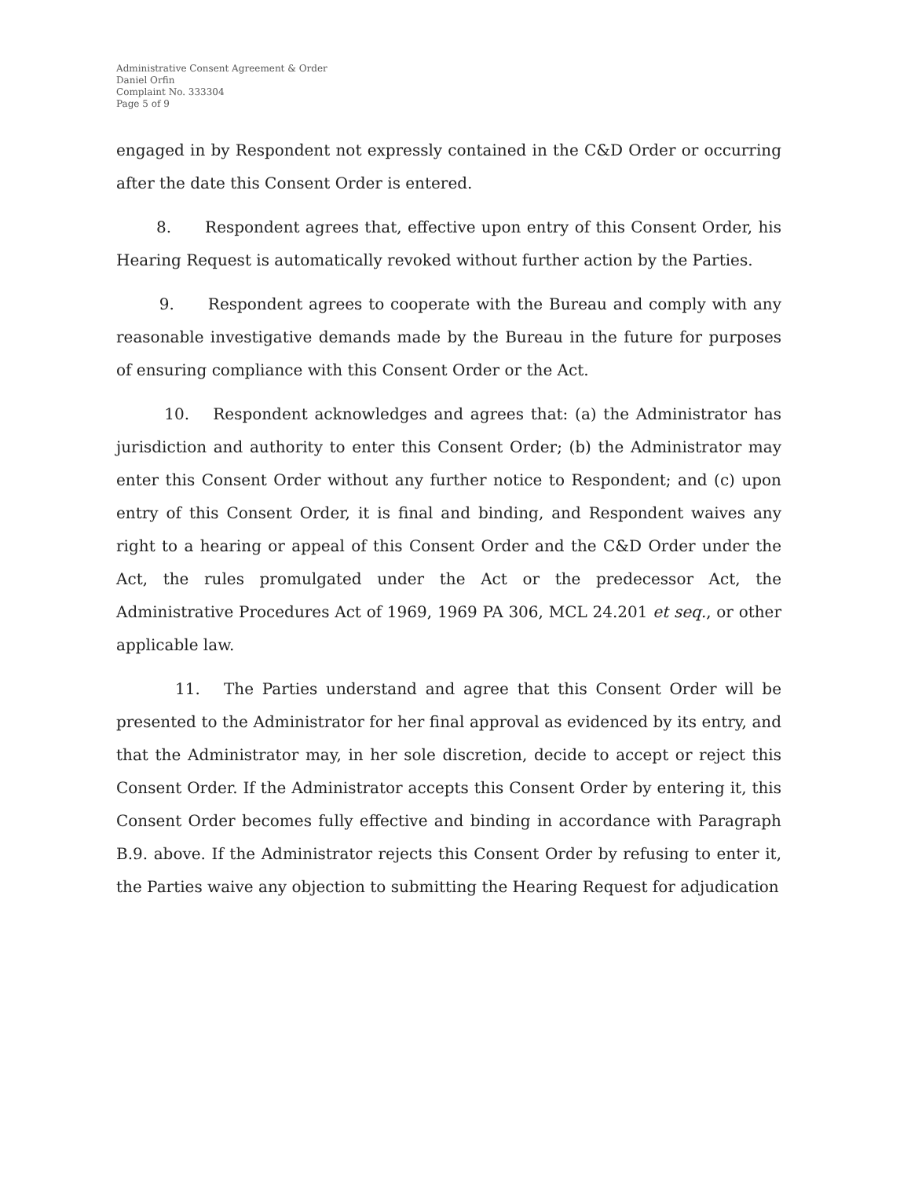Administrative Consent Agreement & Order
Daniel Orfin
Complaint No. 333304
Page 5 of 9
engaged in by Respondent not expressly contained in the C&D Order or occurring after the date this Consent Order is entered.
8. Respondent agrees that, effective upon entry of this Consent Order, his Hearing Request is automatically revoked without further action by the Parties.
9. Respondent agrees to cooperate with the Bureau and comply with any reasonable investigative demands made by the Bureau in the future for purposes of ensuring compliance with this Consent Order or the Act.
10. Respondent acknowledges and agrees that: (a) the Administrator has jurisdiction and authority to enter this Consent Order; (b) the Administrator may enter this Consent Order without any further notice to Respondent; and (c) upon entry of this Consent Order, it is final and binding, and Respondent waives any right to a hearing or appeal of this Consent Order and the C&D Order under the Act, the rules promulgated under the Act or the predecessor Act, the Administrative Procedures Act of 1969, 1969 PA 306, MCL 24.201 et seq., or other applicable law.
11. The Parties understand and agree that this Consent Order will be presented to the Administrator for her final approval as evidenced by its entry, and that the Administrator may, in her sole discretion, decide to accept or reject this Consent Order. If the Administrator accepts this Consent Order by entering it, this Consent Order becomes fully effective and binding in accordance with Paragraph B.9. above. If the Administrator rejects this Consent Order by refusing to enter it, the Parties waive any objection to submitting the Hearing Request for adjudication